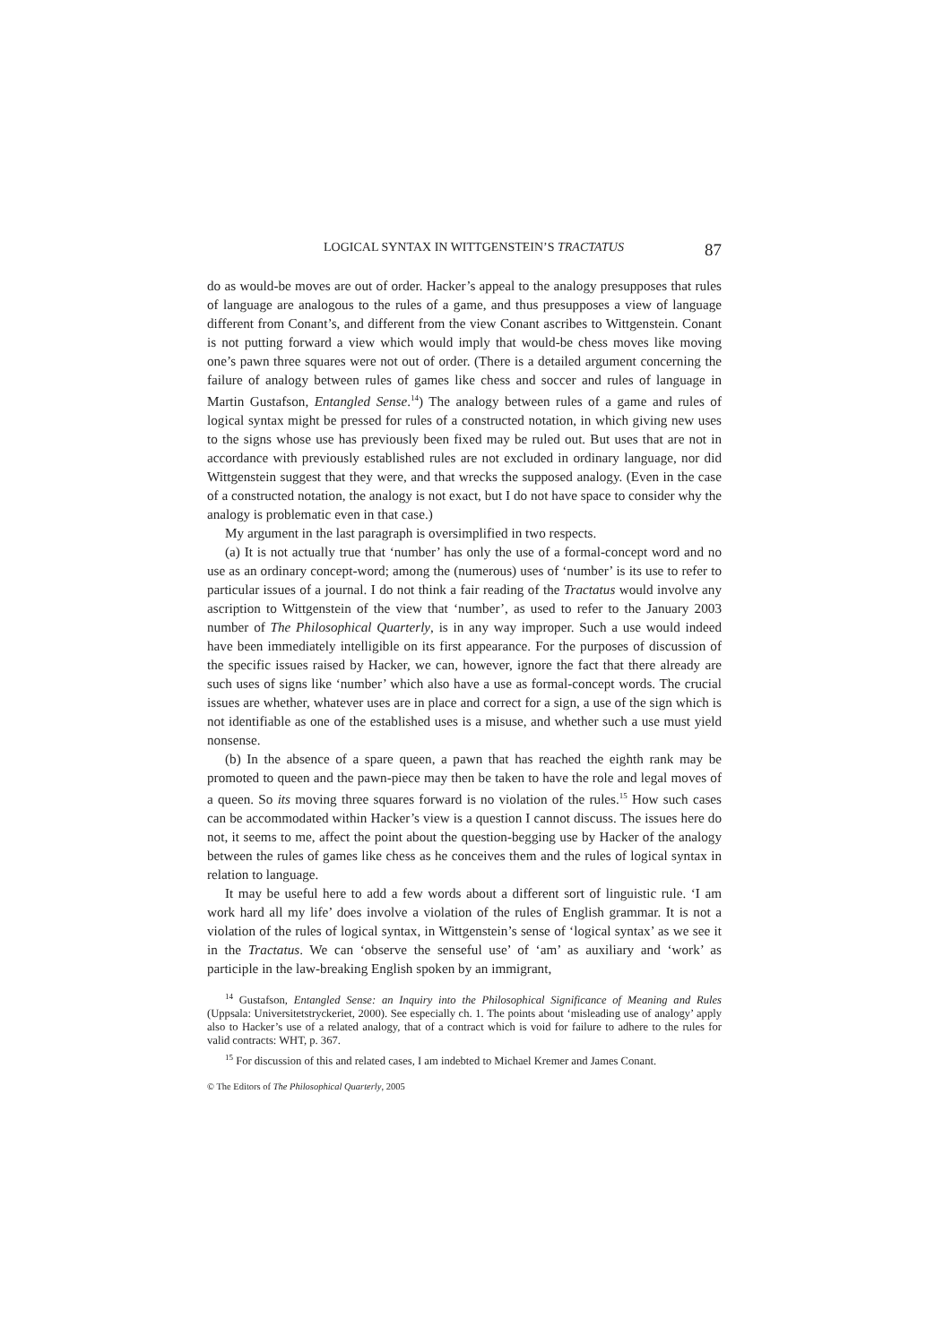LOGICAL SYNTAX IN WITTGENSTEIN’S TRACTATUS 87
do as would-be moves are out of order. Hacker’s appeal to the analogy presupposes that rules of language are analogous to the rules of a game, and thus presupposes a view of language different from Conant’s, and different from the view Conant ascribes to Wittgenstein. Conant is not putting forward a view which would imply that would-be chess moves like moving one’s pawn three squares were not out of order. (There is a detailed argument concerning the failure of analogy between rules of games like chess and soccer and rules of language in Martin Gustafson, Entangled Sense.<sup>14</sup>) The analogy between rules of a game and rules of logical syntax might be pressed for rules of a constructed notation, in which giving new uses to the signs whose use has previously been fixed may be ruled out. But uses that are not in accordance with previously established rules are not excluded in ordinary language, nor did Wittgenstein suggest that they were, and that wrecks the supposed analogy. (Even in the case of a constructed notation, the analogy is not exact, but I do not have space to consider why the analogy is problematic even in that case.)
My argument in the last paragraph is oversimplified in two respects.
(a) It is not actually true that ‘number’ has only the use of a formal-concept word and no use as an ordinary concept-word; among the (numerous) uses of ‘number’ is its use to refer to particular issues of a journal. I do not think a fair reading of the Tractatus would involve any ascription to Wittgenstein of the view that ‘number’, as used to refer to the January 2003 number of The Philosophical Quarterly, is in any way improper. Such a use would indeed have been immediately intelligible on its first appearance. For the purposes of discussion of the specific issues raised by Hacker, we can, however, ignore the fact that there already are such uses of signs like ‘number’ which also have a use as formal-concept words. The crucial issues are whether, whatever uses are in place and correct for a sign, a use of the sign which is not identifiable as one of the established uses is a misuse, and whether such a use must yield nonsense.
(b) In the absence of a spare queen, a pawn that has reached the eighth rank may be promoted to queen and the pawn-piece may then be taken to have the role and legal moves of a queen. So its moving three squares forward is no violation of the rules.<sup>15</sup> How such cases can be accommodated within Hacker’s view is a question I cannot discuss. The issues here do not, it seems to me, affect the point about the question-begging use by Hacker of the analogy between the rules of games like chess as he conceives them and the rules of logical syntax in relation to language.
It may be useful here to add a few words about a different sort of linguistic rule. ‘I am work hard all my life’ does involve a violation of the rules of English grammar. It is not a violation of the rules of logical syntax, in Wittgenstein’s sense of ‘logical syntax’ as we see it in the Tractatus. We can ‘observe the senseful use’ of ‘am’ as auxiliary and ‘work’ as participle in the law-breaking English spoken by an immigrant,
<sup>14</sup> Gustafson, Entangled Sense: an Inquiry into the Philosophical Significance of Meaning and Rules (Uppsala: Universitetstryckeriet, 2000). See especially ch. 1. The points about ‘misleading use of analogy’ apply also to Hacker’s use of a related analogy, that of a contract which is void for failure to adhere to the rules for valid contracts: WHT, p. 367.
<sup>15</sup> For discussion of this and related cases, I am indebted to Michael Kremer and James Conant.
© The Editors of The Philosophical Quarterly, 2005